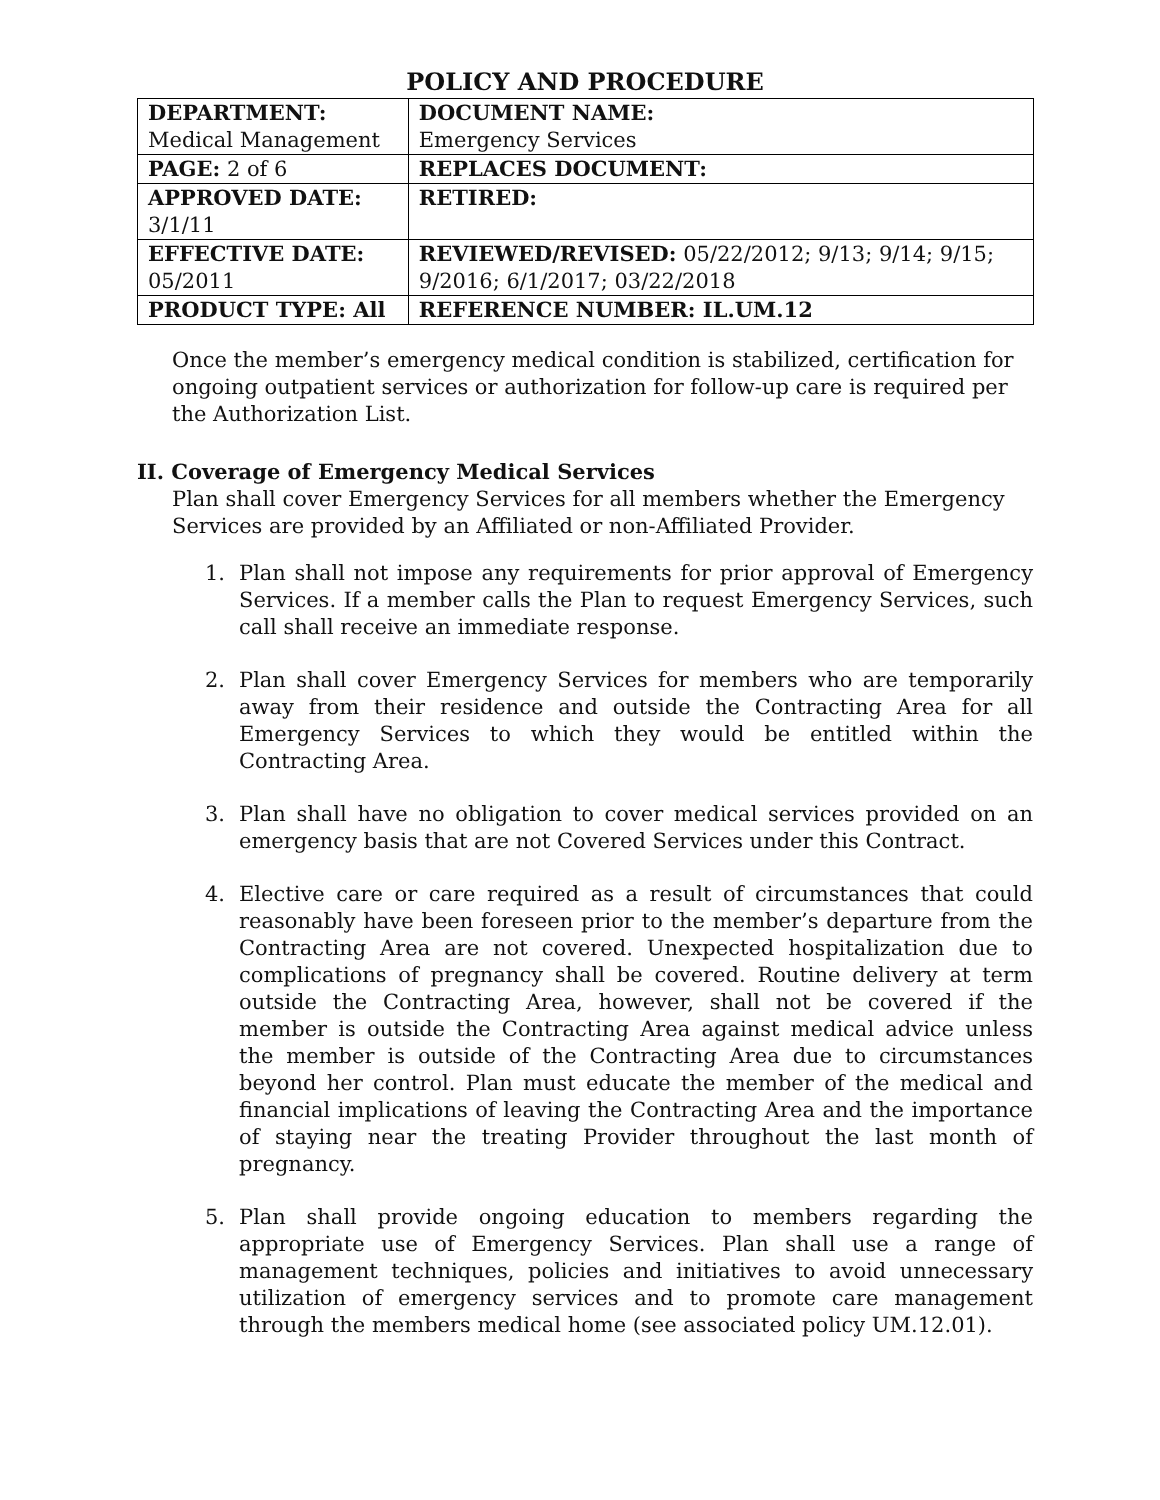POLICY AND PROCEDURE
| DEPARTMENT: Medical Management | DOCUMENT NAME: Emergency Services |
| PAGE: 2 of 6 | REPLACES DOCUMENT: |
| APPROVED DATE: 3/1/11 | RETIRED: |
| EFFECTIVE DATE: 05/2011 | REVIEWED/REVISED: 05/22/2012; 9/13; 9/14; 9/15; 9/2016; 6/1/2017; 03/22/2018 |
| PRODUCT TYPE: All | REFERENCE NUMBER: IL.UM.12 |
Once the member’s emergency medical condition is stabilized, certification for ongoing outpatient services or authorization for follow-up care is required per the Authorization List.
II. Coverage of Emergency Medical Services
Plan shall cover Emergency Services for all members whether the Emergency Services are provided by an Affiliated or non-Affiliated Provider.
1. Plan shall not impose any requirements for prior approval of Emergency Services. If a member calls the Plan to request Emergency Services, such call shall receive an immediate response.
2. Plan shall cover Emergency Services for members who are temporarily away from their residence and outside the Contracting Area for all Emergency Services to which they would be entitled within the Contracting Area.
3. Plan shall have no obligation to cover medical services provided on an emergency basis that are not Covered Services under this Contract.
4. Elective care or care required as a result of circumstances that could reasonably have been foreseen prior to the member’s departure from the Contracting Area are not covered. Unexpected hospitalization due to complications of pregnancy shall be covered. Routine delivery at term outside the Contracting Area, however, shall not be covered if the member is outside the Contracting Area against medical advice unless the member is outside of the Contracting Area due to circumstances beyond her control. Plan must educate the member of the medical and financial implications of leaving the Contracting Area and the importance of staying near the treating Provider throughout the last month of pregnancy.
5. Plan shall provide ongoing education to members regarding the appropriate use of Emergency Services. Plan shall use a range of management techniques, policies and initiatives to avoid unnecessary utilization of emergency services and to promote care management through the members medical home (see associated policy UM.12.01).